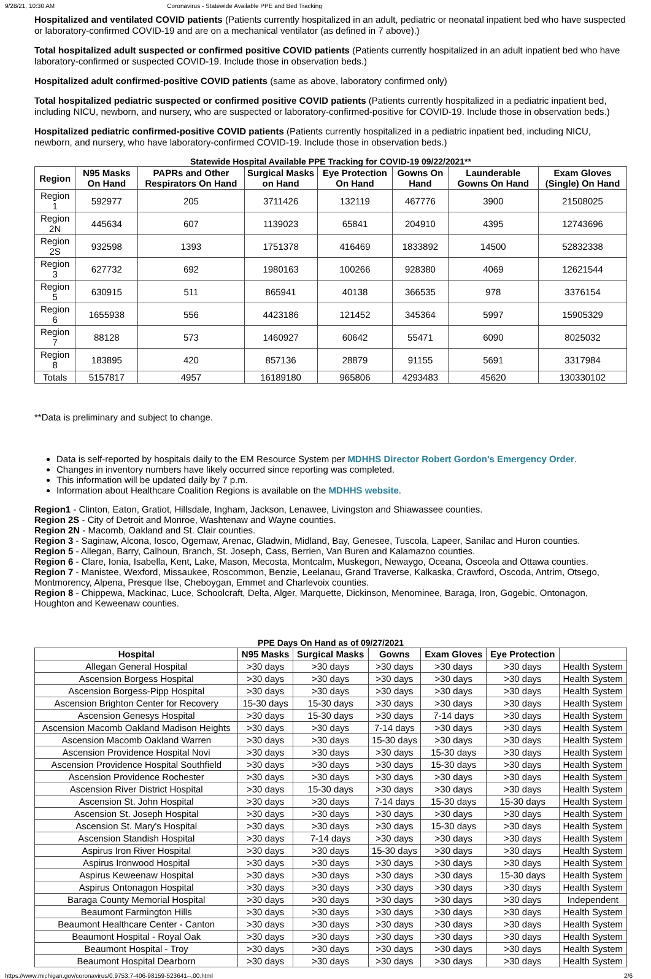9/28/21, 10:30 AM Coronavirus - Statewide Available PPE and Bed Tracking
Hospitalized and ventilated COVID patients (Patients currently hospitalized in an adult, pediatric or neonatal inpatient bed who have suspected or laboratory-confirmed COVID-19 and are on a mechanical ventilator (as defined in 7 above).)
Total hospitalized adult suspected or confirmed positive COVID patients (Patients currently hospitalized in an adult inpatient bed who have laboratory-confirmed or suspected COVID-19. Include those in observation beds.)
Hospitalized adult confirmed-positive COVID patients (same as above, laboratory confirmed only)
Total hospitalized pediatric suspected or confirmed positive COVID patients (Patients currently hospitalized in a pediatric inpatient bed, including NICU, newborn, and nursery, who are suspected or laboratory-confirmed-positive for COVID-19. Include those in observation beds.)
Hospitalized pediatric confirmed-positive COVID patients (Patients currently hospitalized in a pediatric inpatient bed, including NICU, newborn, and nursery, who have laboratory-confirmed COVID-19. Include those in observation beds.)
Statewide Hospital Available PPE Tracking for COVID-19 09/22/2021**
| Region | N95 Masks On Hand | PAPRs and Other Respirators On Hand | Surgical Masks on Hand | Eye Protection On Hand | Gowns On Hand | Launderable Gowns On Hand | Exam Gloves (Single) On Hand |
| --- | --- | --- | --- | --- | --- | --- | --- |
| Region 1 | 592977 | 205 | 3711426 | 132119 | 467776 | 3900 | 21508025 |
| Region 2N | 445634 | 607 | 1139023 | 65841 | 204910 | 4395 | 12743696 |
| Region 2S | 932598 | 1393 | 1751378 | 416469 | 1833892 | 14500 | 52832338 |
| Region 3 | 627732 | 692 | 1980163 | 100266 | 928380 | 4069 | 12621544 |
| Region 5 | 630915 | 511 | 865941 | 40138 | 366535 | 978 | 3376154 |
| Region 6 | 1655938 | 556 | 4423186 | 121452 | 345364 | 5997 | 15905329 |
| Region 7 | 88128 | 573 | 1460927 | 60642 | 55471 | 6090 | 8025032 |
| Region 8 | 183895 | 420 | 857136 | 28879 | 91155 | 5691 | 3317984 |
| Totals | 5157817 | 4957 | 16189180 | 965806 | 4293483 | 45620 | 130330102 |
**Data is preliminary and subject to change.
Data is self-reported by hospitals daily to the EM Resource System per MDHHS Director Robert Gordon's Emergency Order.
Changes in inventory numbers have likely occurred since reporting was completed.
This information will be updated daily by 7 p.m.
Information about Healthcare Coalition Regions is available on the MDHHS website.
Region1 - Clinton, Eaton, Gratiot, Hillsdale, Ingham, Jackson, Lenawee, Livingston and Shiawassee counties.
Region 2S - City of Detroit and Monroe, Washtenaw and Wayne counties.
Region 2N - Macomb, Oakland and St. Clair counties.
Region 3 - Saginaw, Alcona, Iosco, Ogemaw, Arenac, Gladwin, Midland, Bay, Genesee, Tuscola, Lapeer, Sanilac and Huron counties.
Region 5 - Allegan, Barry, Calhoun, Branch, St. Joseph, Cass, Berrien, Van Buren and Kalamazoo counties.
Region 6 - Clare, Ionia, Isabella, Kent, Lake, Mason, Mecosta, Montcalm, Muskegon, Newaygo, Oceana, Osceola and Ottawa counties.
Region 7 - Manistee, Wexford, Missaukee, Roscommon, Benzie, Leelanau, Grand Traverse, Kalkaska, Crawford, Oscoda, Antrim, Otsego, Montmorency, Alpena, Presque Ilse, Cheboygan, Emmet and Charlevoix counties.
Region 8 - Chippewa, Mackinac, Luce, Schoolcraft, Delta, Alger, Marquette, Dickinson, Menominee, Baraga, Iron, Gogebic, Ontonagon, Houghton and Keweenaw counties.
PPE Days On Hand as of 09/27/2021
| Hospital | N95 Masks | Surgical Masks | Gowns | Exam Gloves | Eye Protection | |
| --- | --- | --- | --- | --- | --- | --- |
| Allegan General Hospital | >30 days | >30 days | >30 days | >30 days | >30 days | Health System |
| Ascension Borgess Hospital | >30 days | >30 days | >30 days | >30 days | >30 days | Health System |
| Ascension Borgess-Pipp Hospital | >30 days | >30 days | >30 days | >30 days | >30 days | Health System |
| Ascension Brighton Center for Recovery | 15-30 days | 15-30 days | >30 days | >30 days | >30 days | Health System |
| Ascension Genesys Hospital | >30 days | 15-30 days | >30 days | 7-14 days | >30 days | Health System |
| Ascension Macomb Oakland Madison Heights | >30 days | >30 days | 7-14 days | >30 days | >30 days | Health System |
| Ascension Macomb Oakland Warren | >30 days | >30 days | 15-30 days | >30 days | >30 days | Health System |
| Ascension Providence Hospital Novi | >30 days | >30 days | >30 days | 15-30 days | >30 days | Health System |
| Ascension Providence Hospital Southfield | >30 days | >30 days | >30 days | 15-30 days | >30 days | Health System |
| Ascension Providence Rochester | >30 days | >30 days | >30 days | >30 days | >30 days | Health System |
| Ascension River District Hospital | >30 days | 15-30 days | >30 days | >30 days | >30 days | Health System |
| Ascension St. John Hospital | >30 days | >30 days | 7-14 days | 15-30 days | 15-30 days | Health System |
| Ascension St. Joseph Hospital | >30 days | >30 days | >30 days | >30 days | >30 days | Health System |
| Ascension St. Mary's Hospital | >30 days | >30 days | >30 days | 15-30 days | >30 days | Health System |
| Ascension Standish Hospital | >30 days | 7-14 days | >30 days | >30 days | >30 days | Health System |
| Aspirus Iron River Hospital | >30 days | >30 days | 15-30 days | >30 days | >30 days | Health System |
| Aspirus Ironwood Hospital | >30 days | >30 days | >30 days | >30 days | >30 days | Health System |
| Aspirus Keweenaw Hospital | >30 days | >30 days | >30 days | >30 days | 15-30 days | Health System |
| Aspirus Ontonagon Hospital | >30 days | >30 days | >30 days | >30 days | >30 days | Health System |
| Baraga County Memorial Hospital | >30 days | >30 days | >30 days | >30 days | >30 days | Independent |
| Beaumont Farmington Hills | >30 days | >30 days | >30 days | >30 days | >30 days | Health System |
| Beaumont Healthcare Center - Canton | >30 days | >30 days | >30 days | >30 days | >30 days | Health System |
| Beaumont Hospital - Royal Oak | >30 days | >30 days | >30 days | >30 days | >30 days | Health System |
| Beaumont Hospital - Troy | >30 days | >30 days | >30 days | >30 days | >30 days | Health System |
| Beaumont Hospital Dearborn | >30 days | >30 days | >30 days | >30 days | >30 days | Health System |
https://www.michigan.gov/coronavirus/0,9753,7-406-98159-523641--,00.html 2/6